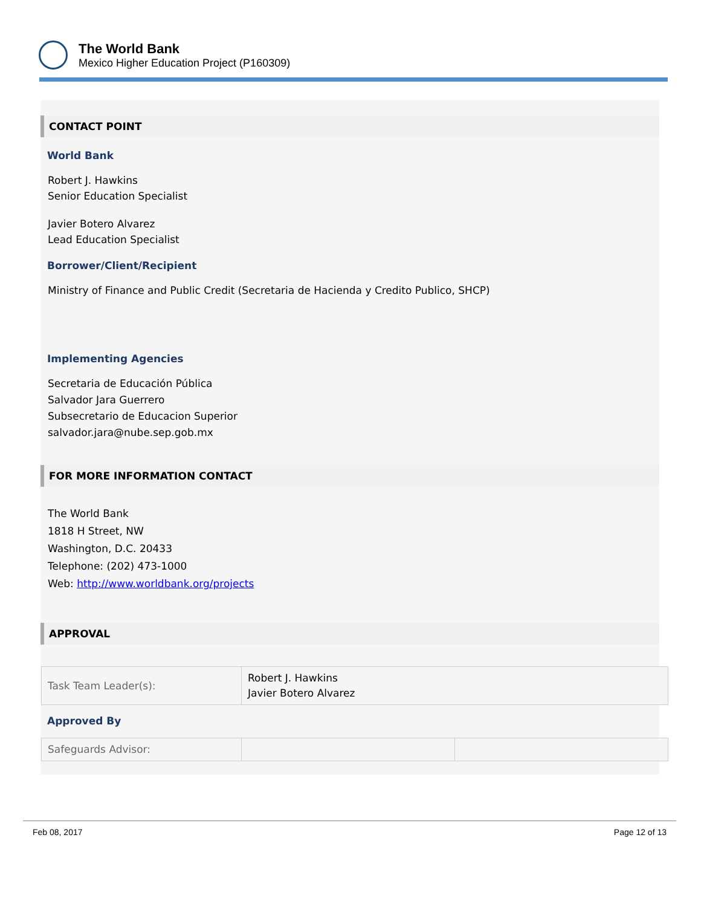The World Bank
Mexico Higher Education Project (P160309)
CONTACT POINT
World Bank
Robert J. Hawkins
Senior Education Specialist
Javier Botero Alvarez
Lead Education Specialist
Borrower/Client/Recipient
Ministry of Finance and Public Credit (Secretaria de Hacienda y Credito Publico, SHCP)
Implementing Agencies
Secretaria de Educación Pública
Salvador Jara Guerrero
Subsecretario de Educacion Superior
salvador.jara@nube.sep.gob.mx
FOR MORE INFORMATION CONTACT
The World Bank
1818 H Street, NW
Washington, D.C. 20433
Telephone: (202) 473-1000
Web: http://www.worldbank.org/projects
APPROVAL
| Task Team Leader(s): | Robert J. Hawkins Javier Botero Alvarez |
Approved By
| Safeguards Advisor: | | |
Feb 08, 2017 Page 12 of 13